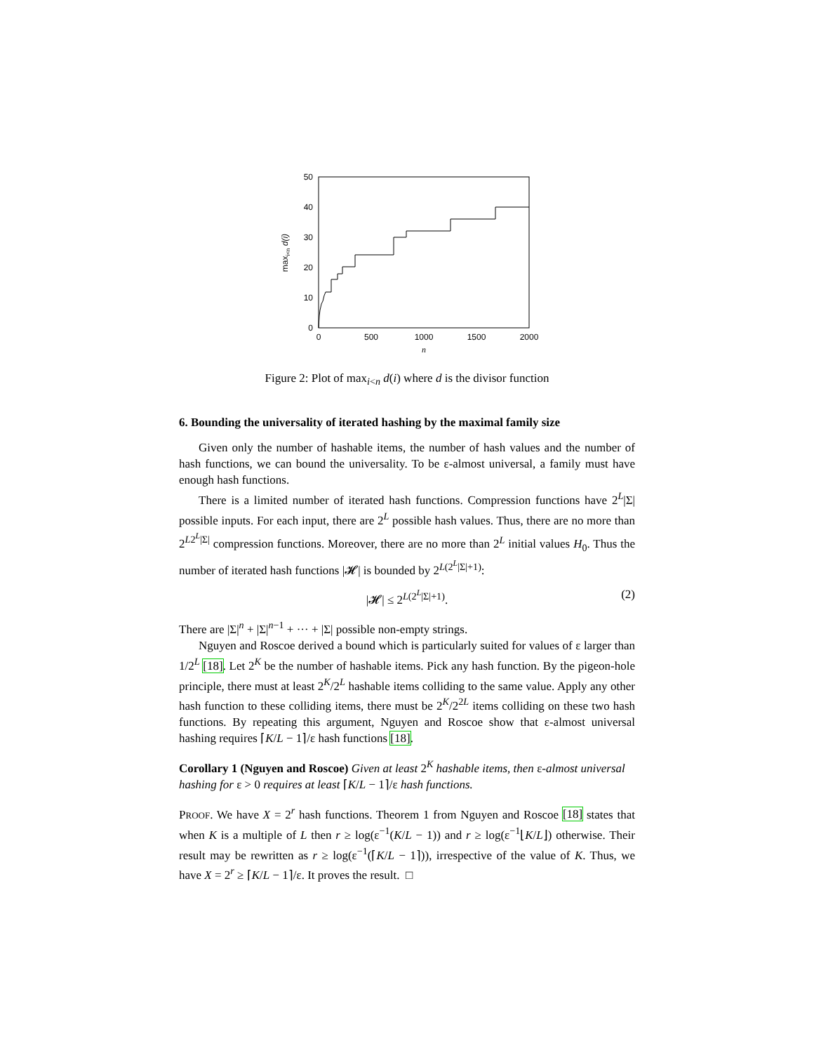50
40
30
20
10
0
0
500
1000
1500
2000
n
maxi<n d(i)
Figure 2: Plot of max<sub>i<n</sub> d(i) where d is the divisor function
6. Bounding the universality of iterated hashing by the maximal family size
Given only the number of hashable items, the number of hash values and the number of hash functions, we can bound the universality. To be ε-almost universal, a family must have enough hash functions.
There is a limited number of iterated hash functions. Compression functions have 2<sup>L</sup>|Σ| possible inputs. For each input, there are 2<sup>L</sup> possible hash values. Thus, there are no more than 2<sup>L2<sup>L</sup>|Σ|</sup> compression functions. Moreover, there are no more than 2<sup>L</sup> initial values H<sub>0</sub>. Thus the number of iterated hash functions |𝓗| is bounded by 2<sup>L(2<sup>L</sup>|Σ|+1)</sup>:
|𝓗| ≤ 2<sup>L(2<sup>L</sup>|Σ|+1)</sup>. (2)
There are |Σ|<sup>n</sup> + |Σ|<sup>n−1</sup> + ··· + |Σ| possible non-empty strings.
Nguyen and Roscoe derived a bound which is particularly suited for values of ε larger than 1/2<sup>L</sup> [18]. Let 2<sup>K</sup> be the number of hashable items. Pick any hash function. By the pigeon-hole principle, there must at least 2<sup>K</sup>/2<sup>L</sup> hashable items colliding to the same value. Apply any other hash function to these colliding items, there must be 2<sup>K</sup>/2<sup>2L</sup> items colliding on these two hash functions. By repeating this argument, Nguyen and Roscoe show that ε-almost universal hashing requires ⌈K/L − 1⌉/ε hash functions [18].
Corollary 1 (Nguyen and Roscoe) Given at least 2<sup>K</sup> hashable items, then ε-almost universal hashing for ε > 0 requires at least ⌈K/L − 1⌉/ε hash functions.
PROOF. We have X = 2<sup>r</sup> hash functions. Theorem 1 from Nguyen and Roscoe [18] states that when K is a multiple of L then r ≥ log(ε<sup>−1</sup>(K/L − 1)) and r ≥ log(ε<sup>−1</sup>⌊K/L⌋) otherwise. Their result may be rewritten as r ≥ log(ε<sup>−1</sup>(⌈K/L − 1⌉)), irrespective of the value of K. Thus, we have X = 2<sup>r</sup> ≥ ⌈K/L − 1⌉/ε. It proves the result. □